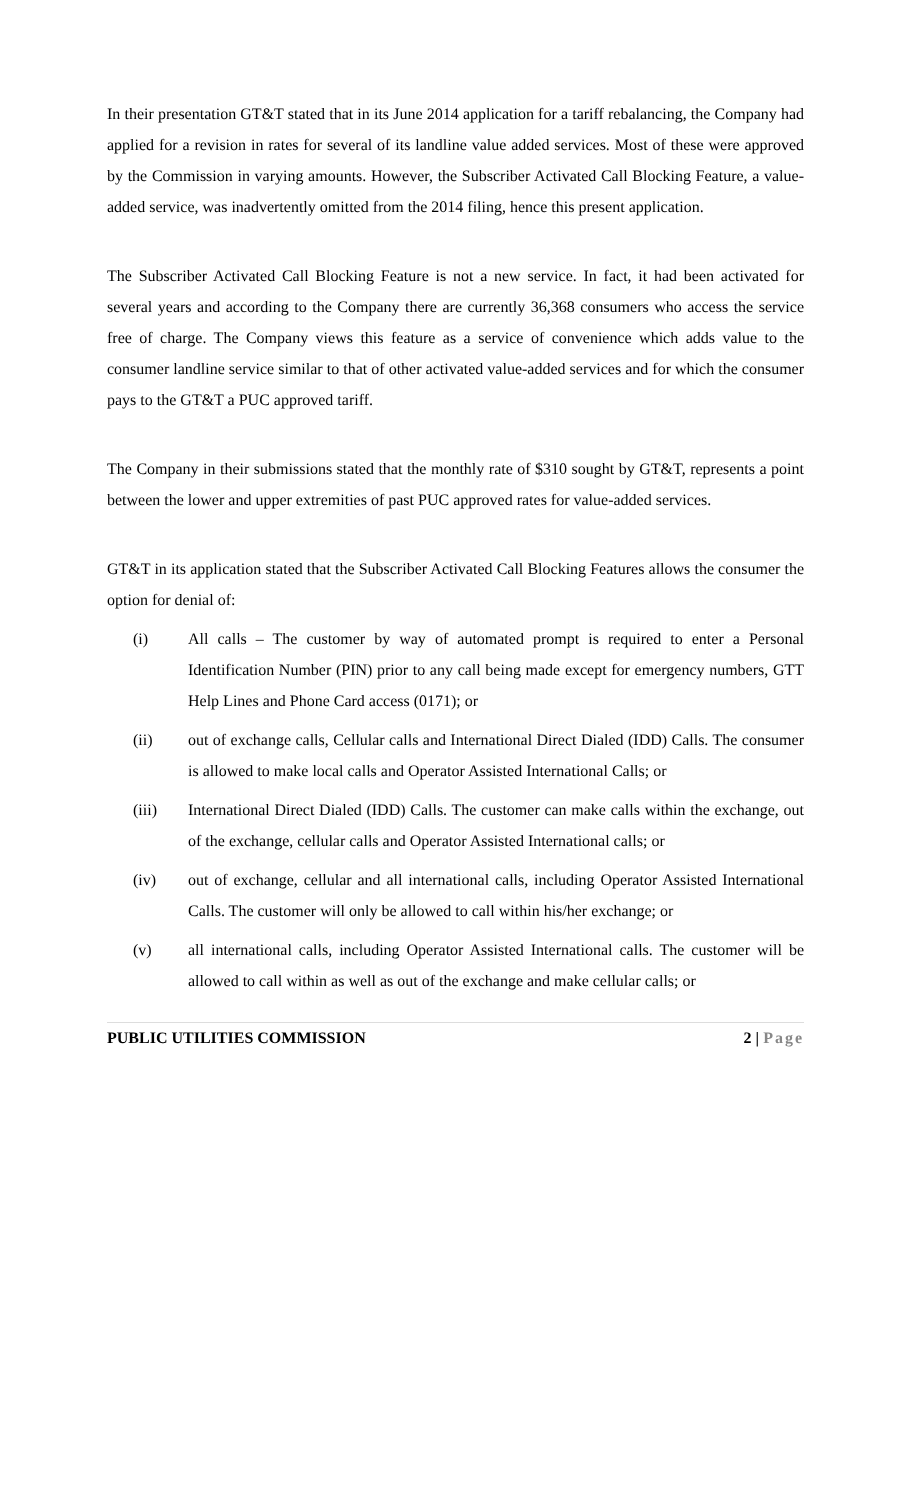In their presentation GT&T stated that in its June 2014 application for a tariff rebalancing, the Company had applied for a revision in rates for several of its landline value added services. Most of these were approved by the Commission in varying amounts. However, the Subscriber Activated Call Blocking Feature, a value-added service, was inadvertently omitted from the 2014 filing, hence this present application.
The Subscriber Activated Call Blocking Feature is not a new service. In fact, it had been activated for several years and according to the Company there are currently 36,368 consumers who access the service free of charge. The Company views this feature as a service of convenience which adds value to the consumer landline service similar to that of other activated value-added services and for which the consumer pays to the GT&T a PUC approved tariff.
The Company in their submissions stated that the monthly rate of $310 sought by GT&T, represents a point between the lower and upper extremities of past PUC approved rates for value-added services.
GT&T in its application stated that the Subscriber Activated Call Blocking Features allows the consumer the option for denial of:
(i) All calls – The customer by way of automated prompt is required to enter a Personal Identification Number (PIN) prior to any call being made except for emergency numbers, GTT Help Lines and Phone Card access (0171); or
(ii) out of exchange calls, Cellular calls and International Direct Dialed (IDD) Calls. The consumer is allowed to make local calls and Operator Assisted International Calls; or
(iii) International Direct Dialed (IDD) Calls. The customer can make calls within the exchange, out of the exchange, cellular calls and Operator Assisted International calls; or
(iv) out of exchange, cellular and all international calls, including Operator Assisted International Calls. The customer will only be allowed to call within his/her exchange; or
(v) all international calls, including Operator Assisted International calls. The customer will be allowed to call within as well as out of the exchange and make cellular calls; or
PUBLIC UTILITIES COMMISSION 2 | Page